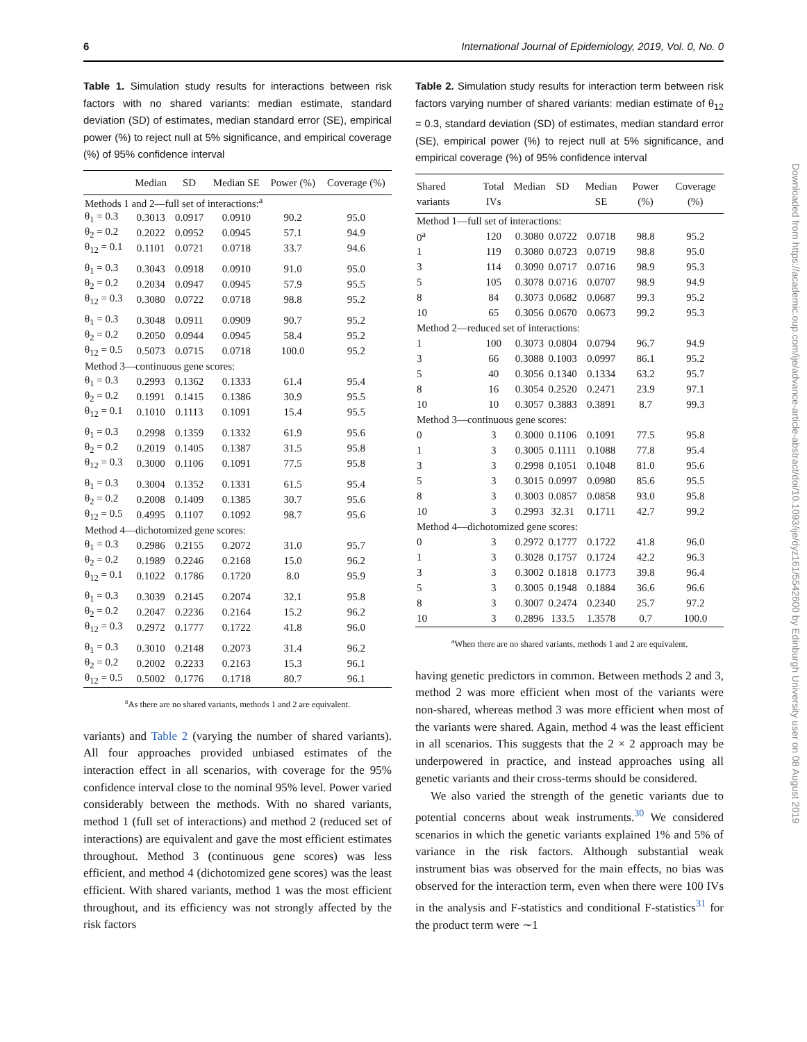6 International Journal of Epidemiology, 2019, Vol. 0, No. 0
Downloaded from https://academic.oup.com/ije/advance-article-abstract/doi/10.1093/ije/dyz161/5542600 by Edinburgh University user on 08 August 2019
Table 1. Simulation study results for interactions between risk factors with no shared variants: median estimate, standard deviation (SD) of estimates, median standard error (SE), empirical power (%) to reject null at 5% significance, and empirical coverage (%) of 95% confidence interval
| | Median | SD | Median SE | Power (%) | Coverage (%) |
| --- | --- | --- | --- | --- | --- |
| Methods 1 and 2—full set of interactions:<sup>a</sup> | | | | | |
| θ<sub>1</sub> = 0.3 | 0.3013 | 0.0917 | 0.0910 | 90.2 | 95.0 |
| θ<sub>2</sub> = 0.2 | 0.2022 | 0.0952 | 0.0945 | 57.1 | 94.9 |
| θ<sub>12</sub> = 0.1 | 0.1101 | 0.0721 | 0.0718 | 33.7 | 94.6 |
| θ<sub>1</sub> = 0.3 | 0.3043 | 0.0918 | 0.0910 | 91.0 | 95.0 |
| θ<sub>2</sub> = 0.2 | 0.2034 | 0.0947 | 0.0945 | 57.9 | 95.5 |
| θ<sub>12</sub> = 0.3 | 0.3080 | 0.0722 | 0.0718 | 98.8 | 95.2 |
| θ<sub>1</sub> = 0.3 | 0.3048 | 0.0911 | 0.0909 | 90.7 | 95.2 |
| θ<sub>2</sub> = 0.2 | 0.2050 | 0.0944 | 0.0945 | 58.4 | 95.2 |
| θ<sub>12</sub> = 0.5 | 0.5073 | 0.0715 | 0.0718 | 100.0 | 95.2 |
| Method 3—continuous gene scores: | | | | | |
| θ<sub>1</sub> = 0.3 | 0.2993 | 0.1362 | 0.1333 | 61.4 | 95.4 |
| θ<sub>2</sub> = 0.2 | 0.1991 | 0.1415 | 0.1386 | 30.9 | 95.5 |
| θ<sub>12</sub> = 0.1 | 0.1010 | 0.1113 | 0.1091 | 15.4 | 95.5 |
| θ<sub>1</sub> = 0.3 | 0.2998 | 0.1359 | 0.1332 | 61.9 | 95.6 |
| θ<sub>2</sub> = 0.2 | 0.2019 | 0.1405 | 0.1387 | 31.5 | 95.8 |
| θ<sub>12</sub> = 0.3 | 0.3000 | 0.1106 | 0.1091 | 77.5 | 95.8 |
| θ<sub>1</sub> = 0.3 | 0.3004 | 0.1352 | 0.1331 | 61.5 | 95.4 |
| θ<sub>2</sub> = 0.2 | 0.2008 | 0.1409 | 0.1385 | 30.7 | 95.6 |
| θ<sub>12</sub> = 0.5 | 0.4995 | 0.1107 | 0.1092 | 98.7 | 95.6 |
| Method 4—dichotomized gene scores: | | | | | |
| θ<sub>1</sub> = 0.3 | 0.2986 | 0.2155 | 0.2072 | 31.0 | 95.7 |
| θ<sub>2</sub> = 0.2 | 0.1989 | 0.2246 | 0.2168 | 15.0 | 96.2 |
| θ<sub>12</sub> = 0.1 | 0.1022 | 0.1786 | 0.1720 | 8.0 | 95.9 |
| θ<sub>1</sub> = 0.3 | 0.3039 | 0.2145 | 0.2074 | 32.1 | 95.8 |
| θ<sub>2</sub> = 0.2 | 0.2047 | 0.2236 | 0.2164 | 15.2 | 96.2 |
| θ<sub>12</sub> = 0.3 | 0.2972 | 0.1777 | 0.1722 | 41.8 | 96.0 |
| θ<sub>1</sub> = 0.3 | 0.3010 | 0.2148 | 0.2073 | 31.4 | 96.2 |
| θ<sub>2</sub> = 0.2 | 0.2002 | 0.2233 | 0.2163 | 15.3 | 96.1 |
| θ<sub>12</sub> = 0.5 | 0.5002 | 0.1776 | 0.1718 | 80.7 | 96.1 |
<sup>a</sup> As there are no shared variants, methods 1 and 2 are equivalent.
variants) and Table 2 (varying the number of shared variants). All four approaches provided unbiased estimates of the interaction effect in all scenarios, with coverage for the 95% confidence interval close to the nominal 95% level. Power varied considerably between the methods. With no shared variants, method 1 (full set of interactions) and method 2 (reduced set of interactions) are equivalent and gave the most efficient estimates throughout. Method 3 (continuous gene scores) was less efficient, and method 4 (dichotomized gene scores) was the least efficient. With shared variants, method 1 was the most efficient throughout, and its efficiency was not strongly affected by the risk factors
Table 2. Simulation study results for interaction term between risk factors varying number of shared variants: median estimate of θ<sub>12</sub> = 0.3, standard deviation (SD) of estimates, median standard error (SE), empirical power (%) to reject null at 5% significance, and empirical coverage (%) of 95% confidence interval
| Shared variants | Total IVs | Median | SD | Median SE | Power (%) | Coverage (%) |
| --- | --- | --- | --- | --- | --- | --- |
| Method 1—full set of interactions: | | | | | | |
| 0<sup>a</sup> | 120 | 0.3080 | 0.0722 | 0.0718 | 98.8 | 95.2 |
| 1 | 119 | 0.3080 | 0.0723 | 0.0719 | 98.8 | 95.0 |
| 3 | 114 | 0.3090 | 0.0717 | 0.0716 | 98.9 | 95.3 |
| 5 | 105 | 0.3078 | 0.0716 | 0.0707 | 98.9 | 94.9 |
| 8 | 84 | 0.3073 | 0.0682 | 0.0687 | 99.3 | 95.2 |
| 10 | 65 | 0.3056 | 0.0670 | 0.0673 | 99.2 | 95.3 |
| Method 2—reduced set of interactions: | | | | | | |
| 1 | 100 | 0.3073 | 0.0804 | 0.0794 | 96.7 | 94.9 |
| 3 | 66 | 0.3088 | 0.1003 | 0.0997 | 86.1 | 95.2 |
| 5 | 40 | 0.3056 | 0.1340 | 0.1334 | 63.2 | 95.7 |
| 8 | 16 | 0.3054 | 0.2520 | 0.2471 | 23.9 | 97.1 |
| 10 | 10 | 0.3057 | 0.3883 | 0.3891 | 8.7 | 99.3 |
| Method 3—continuous gene scores: | | | | | | |
| 0 | 3 | 0.3000 | 0.1106 | 0.1091 | 77.5 | 95.8 |
| 1 | 3 | 0.3005 | 0.1111 | 0.1088 | 77.8 | 95.4 |
| 3 | 3 | 0.2998 | 0.1051 | 0.1048 | 81.0 | 95.6 |
| 5 | 3 | 0.3015 | 0.0997 | 0.0980 | 85.6 | 95.5 |
| 8 | 3 | 0.3003 | 0.0857 | 0.0858 | 93.0 | 95.8 |
| 10 | 3 | 0.2993 | 32.31 | 0.1711 | 42.7 | 99.2 |
| Method 4—dichotomized gene scores: | | | | | | |
| 0 | 3 | 0.2972 | 0.1777 | 0.1722 | 41.8 | 96.0 |
| 1 | 3 | 0.3028 | 0.1757 | 0.1724 | 42.2 | 96.3 |
| 3 | 3 | 0.3002 | 0.1818 | 0.1773 | 39.8 | 96.4 |
| 5 | 3 | 0.3005 | 0.1948 | 0.1884 | 36.6 | 96.6 |
| 8 | 3 | 0.3007 | 0.2474 | 0.2340 | 25.7 | 97.2 |
| 10 | 3 | 0.2896 | 133.5 | 1.3578 | 0.7 | 100.0 |
<sup>a</sup> When there are no shared variants, methods 1 and 2 are equivalent.
having genetic predictors in common. Between methods 2 and 3, method 2 was more efficient when most of the variants were non-shared, whereas method 3 was more efficient when most of the variants were shared. Again, method 4 was the least efficient in all scenarios. This suggests that the 2 × 2 approach may be underpowered in practice, and instead approaches using all genetic variants and their cross-terms should be considered.
We also varied the strength of the genetic variants due to potential concerns about weak instruments.<sup>30</sup> We considered scenarios in which the genetic variants explained 1% and 5% of variance in the risk factors. Although substantial weak instrument bias was observed for the main effects, no bias was observed for the interaction term, even when there were 100 IVs in the analysis and F-statistics and conditional F-statistics<sup>31</sup> for the product term were ∼1